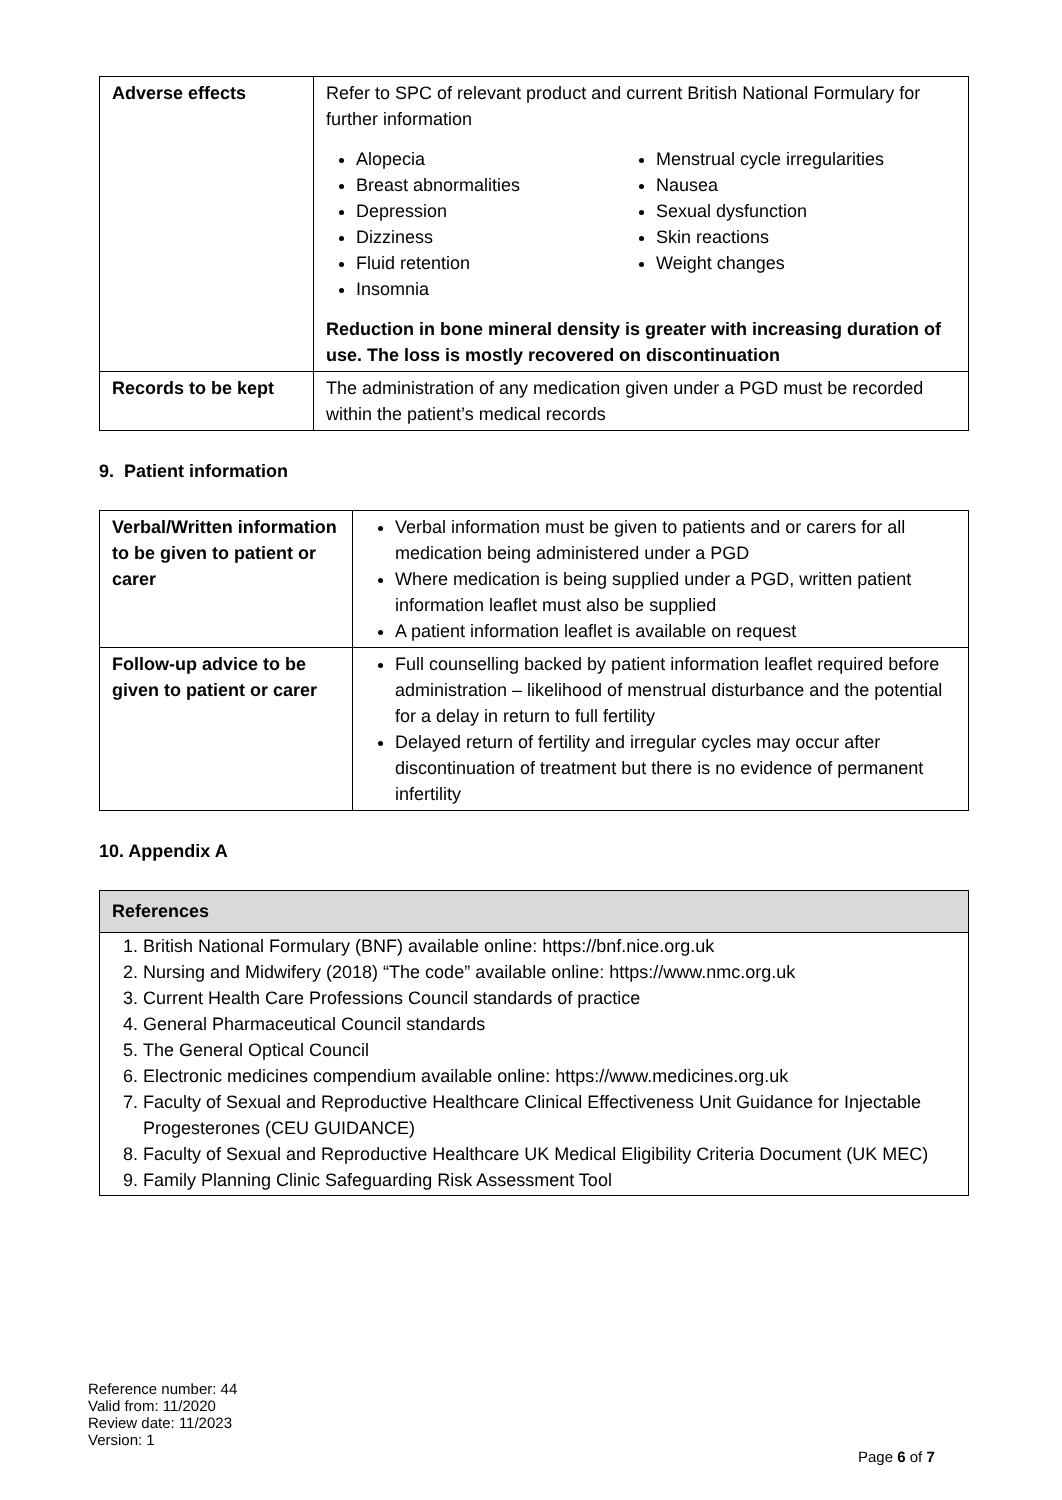| Adverse effects | Refer to SPC of relevant product and current British National Formulary for further information Alopecia Breast abnormalities Depression Dizziness Fluid retention Insomnia Menstrual cycle irregularities Nausea Sexual dysfunction Skin reactions Weight changes Reduction in bone mineral density is greater with increasing duration of use. The loss is mostly recovered on discontinuation |
| Records to be kept | The administration of any medication given under a PGD must be recorded within the patient’s medical records |
9. Patient information
| Verbal/Written information to be given to patient or carer | Verbal information must be given to patients and or carers for all medication being administered under a PGD Where medication is being supplied under a PGD, written patient information leaflet must also be supplied A patient information leaflet is available on request |
| Follow-up advice to be given to patient or carer | Full counselling backed by patient information leaflet required before administration – likelihood of menstrual disturbance and the potential for a delay in return to full fertility Delayed return of fertility and irregular cycles may occur after discontinuation of treatment but there is no evidence of permanent infertility |
10. Appendix A
References
1. British National Formulary (BNF) available online: https://bnf.nice.org.uk
2. Nursing and Midwifery (2018) “The code” available online: https://www.nmc.org.uk
3. Current Health Care Professions Council standards of practice
4. General Pharmaceutical Council standards
5. The General Optical Council
6. Electronic medicines compendium available online: https://www.medicines.org.uk
7. Faculty of Sexual and Reproductive Healthcare Clinical Effectiveness Unit Guidance for Injectable Progesterones (CEU GUIDANCE)
8. Faculty of Sexual and Reproductive Healthcare UK Medical Eligibility Criteria Document (UK MEC)
9. Family Planning Clinic Safeguarding Risk Assessment Tool
Reference number: 44
Valid from: 11/2020
Review date: 11/2023
Version: 1
Page 6 of 7